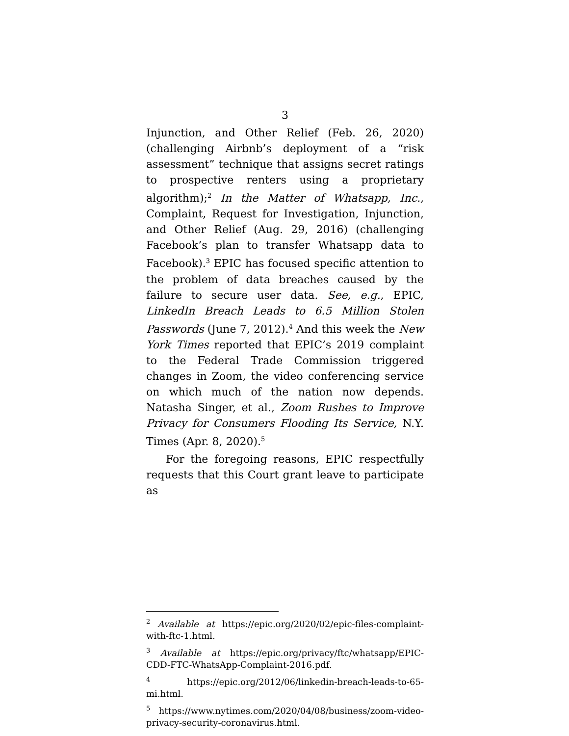3
Injunction, and Other Relief (Feb. 26, 2020) (challenging Airbnb’s deployment of a “risk assessment” technique that assigns secret ratings to prospective renters using a proprietary algorithm);<sup>2</sup> In the Matter of Whatsapp, Inc., Complaint, Request for Investigation, Injunction, and Other Relief (Aug. 29, 2016) (challenging Facebook’s plan to transfer Whatsapp data to Facebook).<sup>3</sup> EPIC has focused specific attention to the problem of data breaches caused by the failure to secure user data. See, e.g., EPIC, LinkedIn Breach Leads to 6.5 Million Stolen Passwords (June 7, 2012).<sup>4</sup> And this week the New York Times reported that EPIC’s 2019 complaint to the Federal Trade Commission triggered changes in Zoom, the video conferencing service on which much of the nation now depends. Natasha Singer, et al., Zoom Rushes to Improve Privacy for Consumers Flooding Its Service, N.Y. Times (Apr. 8, 2020).<sup>5</sup>
For the foregoing reasons, EPIC respectfully requests that this Court grant leave to participate as
<sup>2</sup> Available at https://epic.org/2020/02/epic-files-complaint-with-ftc-1.html.
<sup>3</sup> Available at https://epic.org/privacy/ftc/whatsapp/EPIC-CDD-FTC-WhatsApp-Complaint-2016.pdf.
<sup>4</sup> https://epic.org/2012/06/linkedin-breach-leads-to-65-mi.html.
<sup>5</sup> https://www.nytimes.com/2020/04/08/business/zoom-video-privacy-security-coronavirus.html.